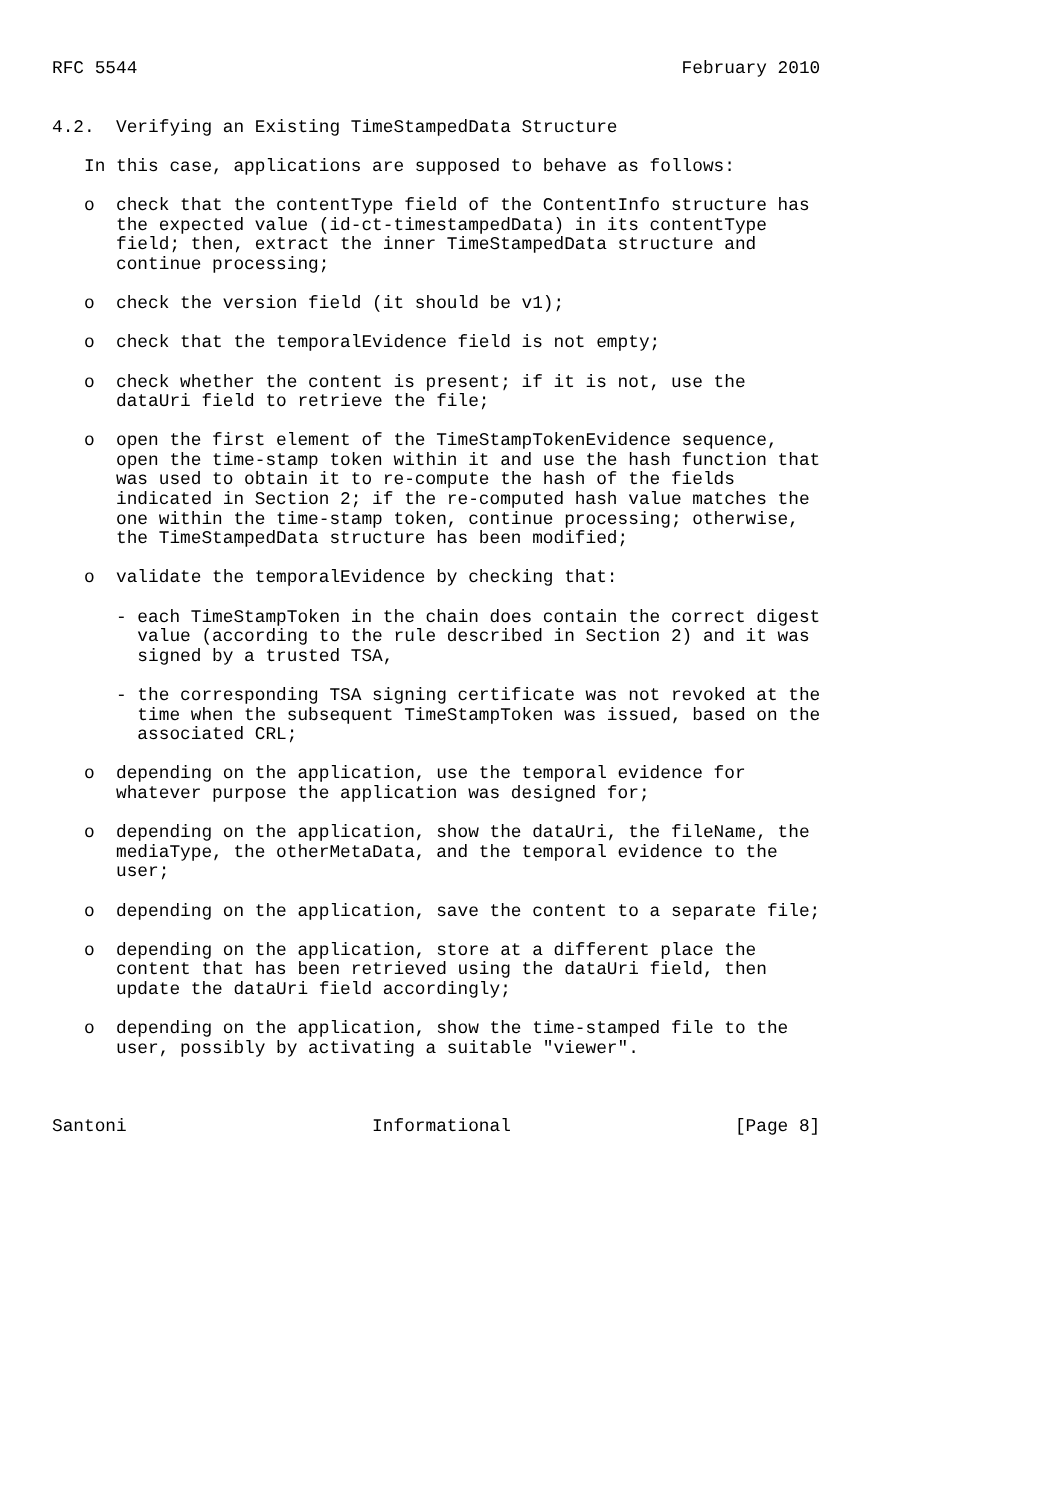RFC 5544                                                   February 2010


4.2.  Verifying an Existing TimeStampedData Structure

   In this case, applications are supposed to behave as follows:

   o  check that the contentType field of the ContentInfo structure has
      the expected value (id-ct-timestampedData) in its contentType
      field; then, extract the inner TimeStampedData structure and
      continue processing;

   o  check the version field (it should be v1);

   o  check that the temporalEvidence field is not empty;

   o  check whether the content is present; if it is not, use the
      dataUri field to retrieve the file;

   o  open the first element of the TimeStampTokenEvidence sequence,
      open the time-stamp token within it and use the hash function that
      was used to obtain it to re-compute the hash of the fields
      indicated in Section 2; if the re-computed hash value matches the
      one within the time-stamp token, continue processing; otherwise,
      the TimeStampedData structure has been modified;

   o  validate the temporalEvidence by checking that:

      - each TimeStampToken in the chain does contain the correct digest
        value (according to the rule described in Section 2) and it was
        signed by a trusted TSA,

      - the corresponding TSA signing certificate was not revoked at the
        time when the subsequent TimeStampToken was issued, based on the
        associated CRL;

   o  depending on the application, use the temporal evidence for
      whatever purpose the application was designed for;

   o  depending on the application, show the dataUri, the fileName, the
      mediaType, the otherMetaData, and the temporal evidence to the
      user;

   o  depending on the application, save the content to a separate file;

   o  depending on the application, store at a different place the
      content that has been retrieved using the dataUri field, then
      update the dataUri field accordingly;

   o  depending on the application, show the time-stamped file to the
      user, possibly by activating a suitable "viewer".



Santoni                       Informational                     [Page 8]